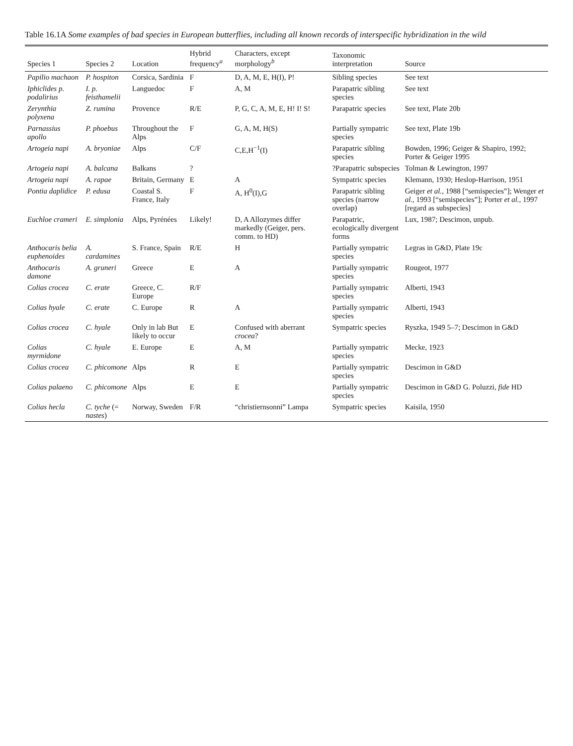Table 16.1A Some examples of bad species in European butterflies, including all known records of interspecific hybridization in the wild
| Species 1 | Species 2 | Location | Hybrid frequency<sup>a</sup> | Characters, except morphology<sup>b</sup> | Taxonomic interpretation | Source |
| --- | --- | --- | --- | --- | --- | --- |
| Papilio machaon | P. hospiton | Corsica, Sardinia | F | D, A, M, E, H(I), P! | Sibling species | See text |
| Iphiclides p. podalirius | I. p. feisthamelii | Languedoc | F | A, M | Parapatric sibling species | See text |
| Zerynthia polyxena | Z. rumina | Provence | R/E | P, G, C, A, M, E, H! I! S! | Parapatric species | See text, Plate 20b |
| Parnassius apollo | P. phoebus | Throughout the Alps | F | G, A, M, H(S) | Partially sympatric species | See text, Plate 19b |
| Artogeia napi | A. bryoniae | Alps | C/F | C,E,H<sup>−1</sup>(I) | Parapatric sibling species | Bowden, 1996; Geiger & Shapiro, 1992; Porter & Geiger 1995 |
| Artogeia napi | A. balcana | Balkans | ? | | ?Parapatric subspecies | Tolman & Lewington, 1997 |
| Artogeia napi | A. rapae | Britain, Germany | E | A | Sympatric species | Klemann, 1930; Heslop-Harrison, 1951 |
| Pontia daplidice | P. edusa | Coastal S. France, Italy | F | A, H<sup>0</sup>(I),G | Parapatric sibling species (narrow overlap) | Geiger et al. , 1988 [“semispecies”]; Wenger et al. , 1993 [“semispecies”]; Porter et al. , 1997 [regard as subspecies] |
| Euchloe crameri | E. simplonia | Alps, Pyrénées | Likely! | D, A Allozymes differ markedly (Geiger, pers. comm. to HD) | Parapatric, ecologically divergent forms | Lux, 1987; Descimon, unpub. |
| Anthocaris belia euphenoides | A. cardamines | S. France, Spain | R/E | H | Partially sympatric species | Legras in G&D, Plate 19c |
| Anthocaris damone | A. gruneri | Greece | E | A | Partially sympatric species | Rougeot, 1977 |
| Colias crocea | C. erate | Greece, C. Europe | R/F | | Partially sympatric species | Alberti, 1943 |
| Colias hyale | C. erate | C. Europe | R | A | Partially sympatric species | Alberti, 1943 |
| Colias crocea | C. hyale | Only in lab But likely to occur | E | Confused with aberrant crocea ? | Sympatric species | Ryszka, 1949 5–7; Descimon in G&D |
| Colias myrmidone | C. hyale | E. Europe | E | A, M | Partially sympatric species | Mecke, 1923 |
| Colias crocea | C. phicomone | Alps | R | E | Partially sympatric species | Descimon in G&D |
| Colias palaeno | C. phicomone | Alps | E | E | Partially sympatric species | Descimon in G&D G. Poluzzi, fide HD |
| Colias hecla | C. tyche (= nastes ) | Norway, Sweden | F/R | “christiernsonni” Lampa | Sympatric species | Kaisila, 1950 |